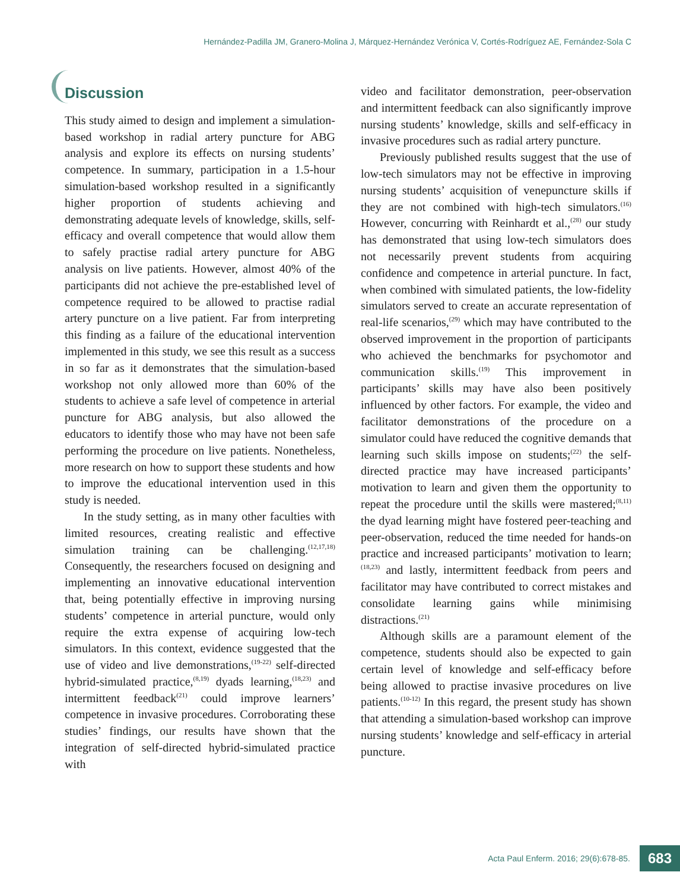Hernández-Padilla JM, Granero-Molina J, Márquez-Hernández Verónica V, Cortés-Rodríguez AE, Fernández-Sola C
Discussion
This study aimed to design and implement a simulation-based workshop in radial artery puncture for ABG analysis and explore its effects on nursing students’ competence. In summary, participation in a 1.5-hour simulation-based workshop resulted in a significantly higher proportion of students achieving and demonstrating adequate levels of knowledge, skills, self-efficacy and overall competence that would allow them to safely practise radial artery puncture for ABG analysis on live patients. However, almost 40% of the participants did not achieve the pre-established level of competence required to be allowed to practise radial artery puncture on a live patient. Far from interpreting this finding as a failure of the educational intervention implemented in this study, we see this result as a success in so far as it demonstrates that the simulation-based workshop not only allowed more than 60% of the students to achieve a safe level of competence in arterial puncture for ABG analysis, but also allowed the educators to identify those who may have not been safe performing the procedure on live patients. Nonetheless, more research on how to support these students and how to improve the educational intervention used in this study is needed.
In the study setting, as in many other faculties with limited resources, creating realistic and effective simulation training can be challenging.<sup>(12,17,18)</sup> Consequently, the researchers focused on designing and implementing an innovative educational intervention that, being potentially effective in improving nursing students’ competence in arterial puncture, would only require the extra expense of acquiring low-tech simulators. In this context, evidence suggested that the use of video and live demonstrations,<sup>(19-22)</sup> self-directed hybrid-simulated practice,<sup>(8,19)</sup> dyads learning,<sup>(18,23)</sup> and intermittent feedback<sup>(21)</sup> could improve learners’ competence in invasive procedures. Corroborating these studies’ findings, our results have shown that the integration of self-directed hybrid-simulated practice with
video and facilitator demonstration, peer-observation and intermittent feedback can also significantly improve nursing students’ knowledge, skills and self-efficacy in invasive procedures such as radial artery puncture.
Previously published results suggest that the use of low-tech simulators may not be effective in improving nursing students’ acquisition of venepuncture skills if they are not combined with high-tech simulators.<sup>(16)</sup> However, concurring with Reinhardt et al.,<sup>(28)</sup> our study has demonstrated that using low-tech simulators does not necessarily prevent students from acquiring confidence and competence in arterial puncture. In fact, when combined with simulated patients, the low-fidelity simulators served to create an accurate representation of real-life scenarios,<sup>(29)</sup> which may have contributed to the observed improvement in the proportion of participants who achieved the benchmarks for psychomotor and communication skills.<sup>(19)</sup> This improvement in participants’ skills may have also been positively influenced by other factors. For example, the video and facilitator demonstrations of the procedure on a simulator could have reduced the cognitive demands that learning such skills impose on students;<sup>(22)</sup> the self-directed practice may have increased participants’ motivation to learn and given them the opportunity to repeat the procedure until the skills were mastered;<sup>(8,11)</sup> the dyad learning might have fostered peer-teaching and peer-observation, reduced the time needed for hands-on practice and increased participants’ motivation to learn;<sup>(18,23)</sup> and lastly, intermittent feedback from peers and facilitator may have contributed to correct mistakes and consolidate learning gains while minimising distractions.<sup>(21)</sup>
Although skills are a paramount element of the competence, students should also be expected to gain certain level of knowledge and self-efficacy before being allowed to practise invasive procedures on live patients.<sup>(10-12)</sup> In this regard, the present study has shown that attending a simulation-based workshop can improve nursing students’ knowledge and self-efficacy in arterial puncture.
Acta Paul Enferm. 2016; 29(6):678-85. 683